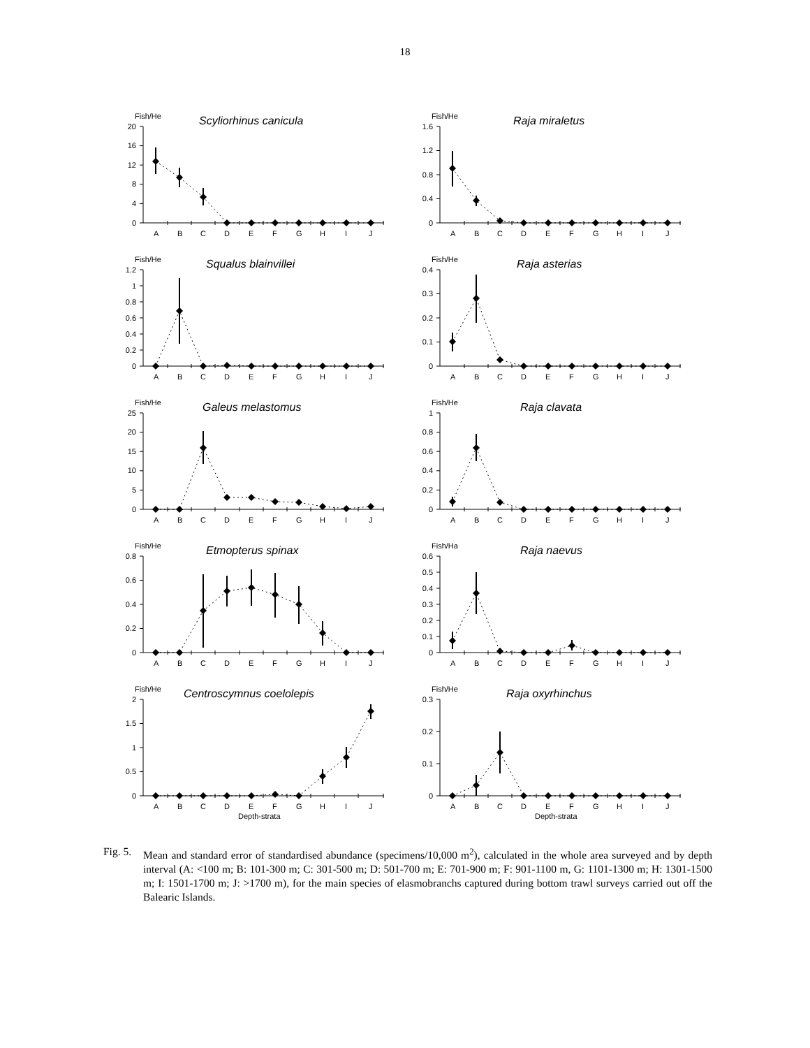18
Fish/He
Scyliorhinus canicula
20
16
12
8
4
0
A
B
C
D
E
F
G
H
I
J
Fish/He
Raja miraletus
1.6
1.2
0.8
0.4
0
A
B
C
D
E
F
G
H
I
J
Fish/He
Squalus blainvillei
1.2
1
0.8
0.6
0.4
0.2
0
A
B
C
D
E
F
G
H
I
J
Fish/He
Raja asterias
0.4
0.3
0.2
0.1
0
A
B
C
D
E
F
G
H
I
J
Fish/He
Galeus melastomus
25
20
15
10
5
0
A
B
C
D
E
F
G
H
I
J
Fish/He
Raja clavata
1
0.8
0.6
0.4
0.2
0
A
B
C
D
E
F
G
H
I
J
Fish/He
Etmopterus spinax
0.8
0.6
0.4
0.2
0
A
B
C
D
E
F
G
H
I
J
Fish/Ha
Raja naevus
0.6
0.5
0.4
0.3
0.2
0.1
0
A
B
C
D
E
F
G
H
I
J
Fish/He
Centroscymnus coelolepis
2
1.5
1
0.5
0
A
B
C
D
E
F
G
H
I
J
Depth-strata
Fish/He
Raja oxyrhinchus
0.3
0.2
0.1
0
A
B
C
D
E
F
G
H
I
J
Depth-strata
Fig. 5.
Mean and standard error of standardised abundance (specimens/10,000 m<sup>2</sup>), calculated in the whole area surveyed and by depth interval (A: <100 m; B: 101-300 m; C: 301-500 m; D: 501-700 m; E: 701-900 m; F: 901-1100 m, G: 1101-1300 m; H: 1301-1500 m; I: 1501-1700 m; J: >1700 m), for the main species of elasmobranchs captured during bottom trawl surveys carried out off the Balearic Islands.